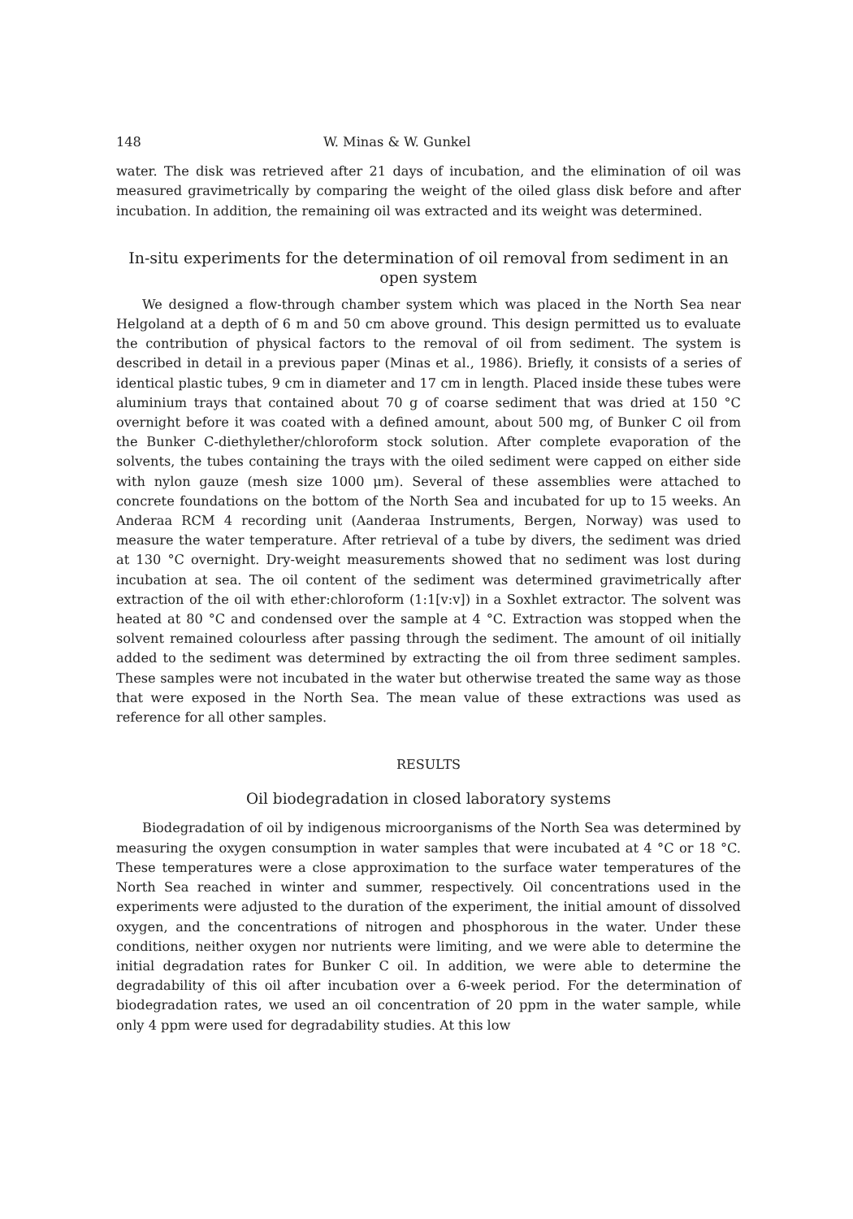148 W. Minas & W. Gunkel
water. The disk was retrieved after 21 days of incubation, and the elimination of oil was measured gravimetrically by comparing the weight of the oiled glass disk before and after incubation. In addition, the remaining oil was extracted and its weight was determined.
In-situ experiments for the determination of oil removal from sediment in an open system
We designed a flow-through chamber system which was placed in the North Sea near Helgoland at a depth of 6 m and 50 cm above ground. This design permitted us to evaluate the contribution of physical factors to the removal of oil from sediment. The system is described in detail in a previous paper (Minas et al., 1986). Briefly, it consists of a series of identical plastic tubes, 9 cm in diameter and 17 cm in length. Placed inside these tubes were aluminium trays that contained about 70 g of coarse sediment that was dried at 150 °C overnight before it was coated with a defined amount, about 500 mg, of Bunker C oil from the Bunker C-diethylether/chloroform stock solution. After complete evaporation of the solvents, the tubes containing the trays with the oiled sediment were capped on either side with nylon gauze (mesh size 1000 μm). Several of these assemblies were attached to concrete foundations on the bottom of the North Sea and incubated for up to 15 weeks. An Anderaa RCM 4 recording unit (Aanderaa Instruments, Bergen, Norway) was used to measure the water temperature. After retrieval of a tube by divers, the sediment was dried at 130 °C overnight. Dry-weight measurements showed that no sediment was lost during incubation at sea. The oil content of the sediment was determined gravimetrically after extraction of the oil with ether:chloroform (1:1[v:v]) in a Soxhlet extractor. The solvent was heated at 80 °C and condensed over the sample at 4 °C. Extraction was stopped when the solvent remained colourless after passing through the sediment. The amount of oil initially added to the sediment was determined by extracting the oil from three sediment samples. These samples were not incubated in the water but otherwise treated the same way as those that were exposed in the North Sea. The mean value of these extractions was used as reference for all other samples.
RESULTS
Oil biodegradation in closed laboratory systems
Biodegradation of oil by indigenous microorganisms of the North Sea was determined by measuring the oxygen consumption in water samples that were incubated at 4 °C or 18 °C. These temperatures were a close approximation to the surface water temperatures of the North Sea reached in winter and summer, respectively. Oil concentrations used in the experiments were adjusted to the duration of the experiment, the initial amount of dissolved oxygen, and the concentrations of nitrogen and phosphorous in the water. Under these conditions, neither oxygen nor nutrients were limiting, and we were able to determine the initial degradation rates for Bunker C oil. In addition, we were able to determine the degradability of this oil after incubation over a 6-week period. For the determination of biodegradation rates, we used an oil concentration of 20 ppm in the water sample, while only 4 ppm were used for degradability studies. At this low